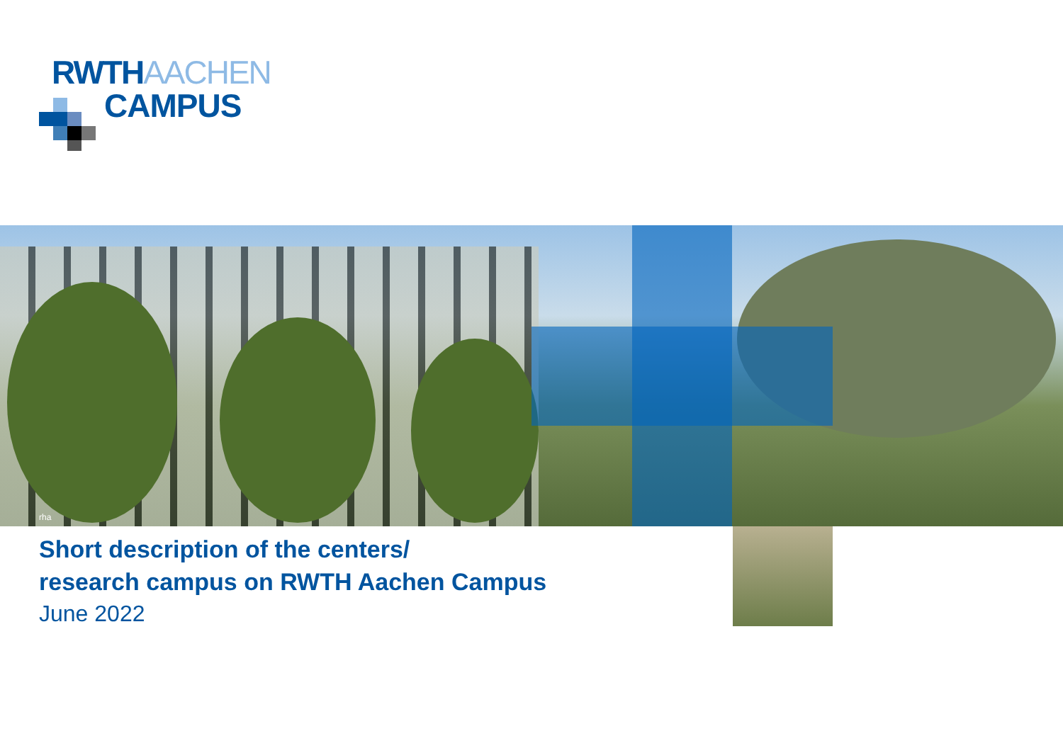RWTH AACHEN
CAMPUS
rha
Short description of the centers/
research campus on RWTH Aachen Campus
June 2022